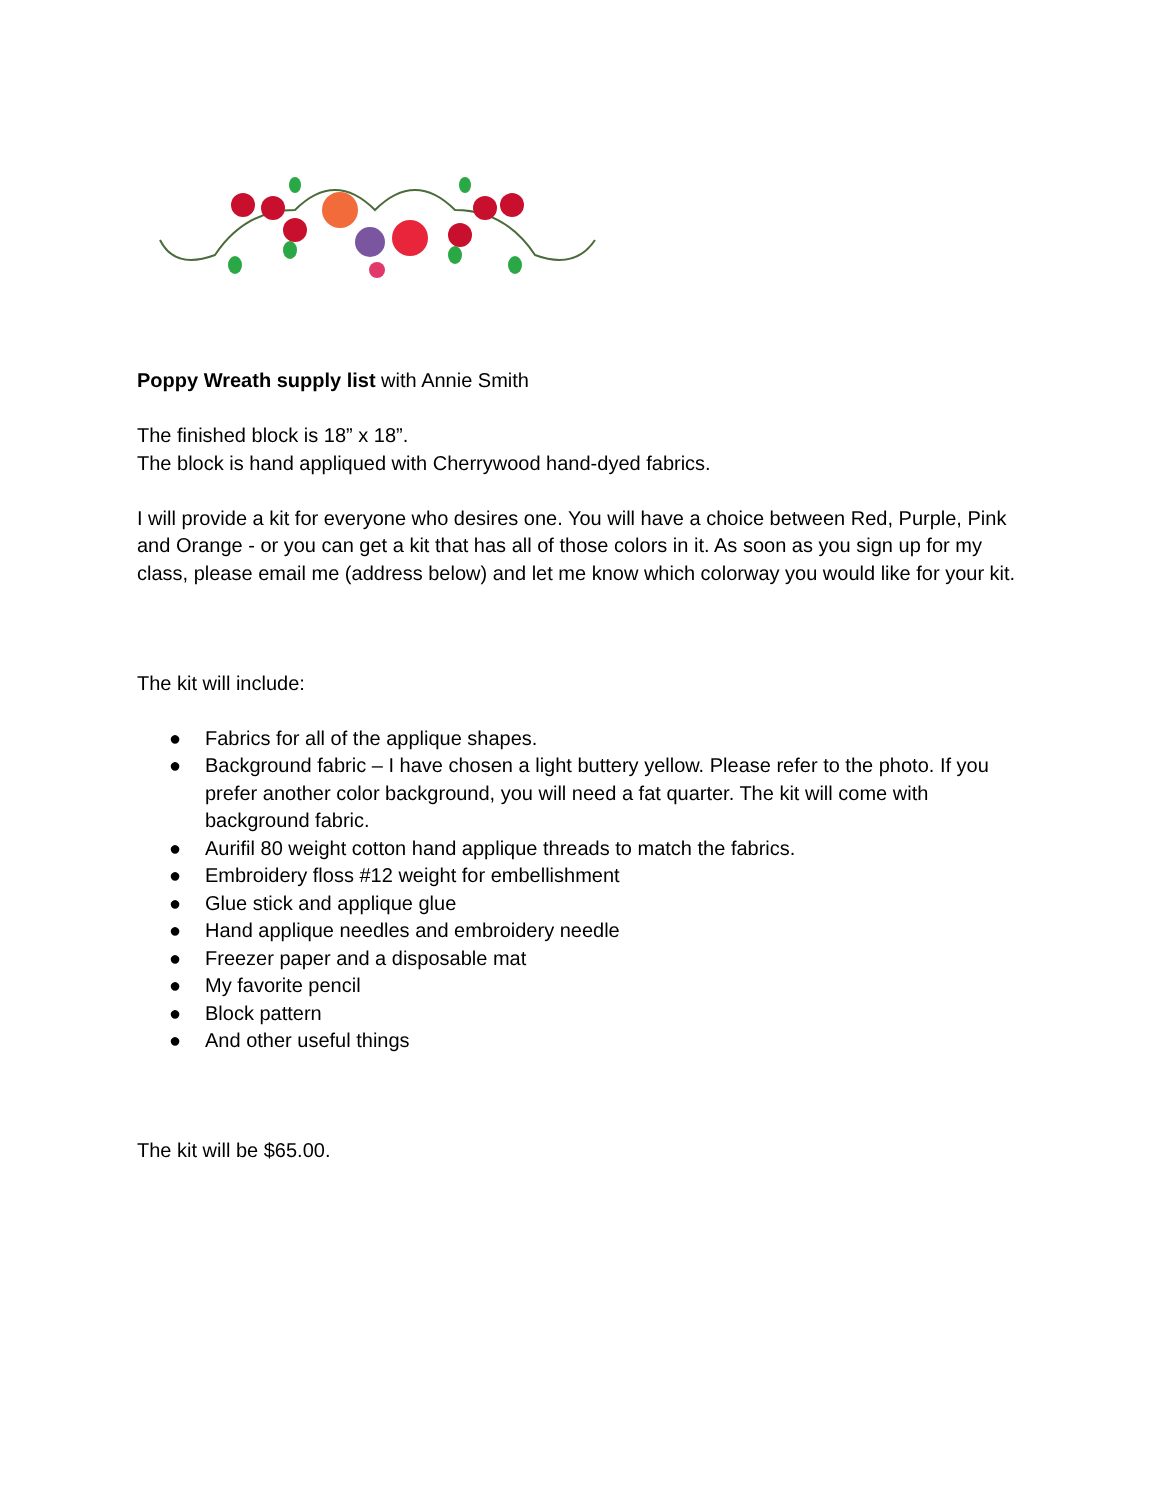Poppy Wreath supply list with Annie Smith
The finished block is 18” x 18”.
The block is hand appliqued with Cherrywood hand-dyed fabrics.
I will provide a kit for everyone who desires one. You will have a choice between Red, Purple, Pink and Orange - or you can get a kit that has all of those colors in it. As soon as you sign up for my class, please email me (address below) and let me know which colorway you would like for your kit.
The kit will include:
● Fabrics for all of the applique shapes.
● Background fabric – I have chosen a light buttery yellow. Please refer to the photo. If you prefer another color background, you will need a fat quarter. The kit will come with background fabric.
● Aurifil 80 weight cotton hand applique threads to match the fabrics.
● Embroidery floss #12 weight for embellishment
● Glue stick and applique glue
● Hand applique needles and embroidery needle
● Freezer paper and a disposable mat
● My favorite pencil
● Block pattern
● And other useful things
The kit will be $65.00.